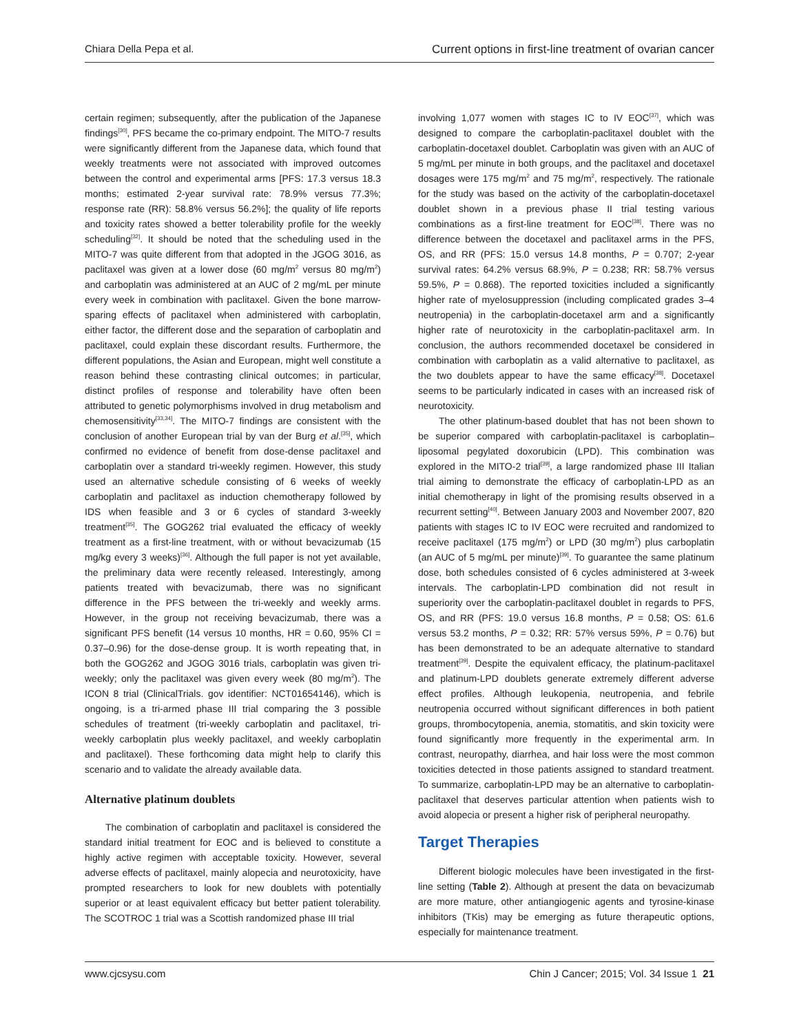Chiara Della Pepa et al. Current options in first-line treatment of ovarian cancer
certain regimen; subsequently, after the publication of the Japanese findings<sup>[30]</sup>, PFS became the co-primary endpoint. The MITO-7 results were significantly different from the Japanese data, which found that weekly treatments were not associated with improved outcomes between the control and experimental arms [PFS: 17.3 versus 18.3 months; estimated 2-year survival rate: 78.9% versus 77.3%; response rate (RR): 58.8% versus 56.2%]; the quality of life reports and toxicity rates showed a better tolerability profile for the weekly scheduling<sup>[32]</sup>. It should be noted that the scheduling used in the MITO-7 was quite different from that adopted in the JGOG 3016, as paclitaxel was given at a lower dose (60 mg/m<sup>2</sup> versus 80 mg/m<sup>2</sup>) and carboplatin was administered at an AUC of 2 mg/mL per minute every week in combination with paclitaxel. Given the bone marrow-sparing effects of paclitaxel when administered with carboplatin, either factor, the different dose and the separation of carboplatin and paclitaxel, could explain these discordant results. Furthermore, the different populations, the Asian and European, might well constitute a reason behind these contrasting clinical outcomes; in particular, distinct profiles of response and tolerability have often been attributed to genetic polymorphisms involved in drug metabolism and chemosensitivity<sup>[33,34]</sup>. The MITO-7 findings are consistent with the conclusion of another European trial by van der Burg et al.<sup>[35]</sup>, which confirmed no evidence of benefit from dose-dense paclitaxel and carboplatin over a standard tri-weekly regimen. However, this study used an alternative schedule consisting of 6 weeks of weekly carboplatin and paclitaxel as induction chemotherapy followed by IDS when feasible and 3 or 6 cycles of standard 3-weekly treatment<sup>[35]</sup>. The GOG262 trial evaluated the efficacy of weekly treatment as a first-line treatment, with or without bevacizumab (15 mg/kg every 3 weeks)<sup>[36]</sup>. Although the full paper is not yet available, the preliminary data were recently released. Interestingly, among patients treated with bevacizumab, there was no significant difference in the PFS between the tri-weekly and weekly arms. However, in the group not receiving bevacizumab, there was a significant PFS benefit (14 versus 10 months, HR = 0.60, 95% CI = 0.37–0.96) for the dose-dense group. It is worth repeating that, in both the GOG262 and JGOG 3016 trials, carboplatin was given tri-weekly; only the paclitaxel was given every week (80 mg/m<sup>2</sup>). The ICON 8 trial (ClinicalTrials. gov identifier: NCT01654146), which is ongoing, is a tri-armed phase III trial comparing the 3 possible schedules of treatment (tri-weekly carboplatin and paclitaxel, tri-weekly carboplatin plus weekly paclitaxel, and weekly carboplatin and paclitaxel). These forthcoming data might help to clarify this scenario and to validate the already available data.
Alternative platinum doublets
The combination of carboplatin and paclitaxel is considered the standard initial treatment for EOC and is believed to constitute a highly active regimen with acceptable toxicity. However, several adverse effects of paclitaxel, mainly alopecia and neurotoxicity, have prompted researchers to look for new doublets with potentially superior or at least equivalent efficacy but better patient tolerability. The SCOTROC 1 trial was a Scottish randomized phase III trial
involving 1,077 women with stages IC to IV EOC<sup>[37]</sup>, which was designed to compare the carboplatin-paclitaxel doublet with the carboplatin-docetaxel doublet. Carboplatin was given with an AUC of 5 mg/mL per minute in both groups, and the paclitaxel and docetaxel dosages were 175 mg/m<sup>2</sup> and 75 mg/m<sup>2</sup>, respectively. The rationale for the study was based on the activity of the carboplatin-docetaxel doublet shown in a previous phase II trial testing various combinations as a first-line treatment for EOC<sup>[38]</sup>. There was no difference between the docetaxel and paclitaxel arms in the PFS, OS, and RR (PFS: 15.0 versus 14.8 months, P = 0.707; 2-year survival rates: 64.2% versus 68.9%, P = 0.238; RR: 58.7% versus 59.5%, P = 0.868). The reported toxicities included a significantly higher rate of myelosuppression (including complicated grades 3–4 neutropenia) in the carboplatin-docetaxel arm and a significantly higher rate of neurotoxicity in the carboplatin-paclitaxel arm. In conclusion, the authors recommended docetaxel be considered in combination with carboplatin as a valid alternative to paclitaxel, as the two doublets appear to have the same efficacy<sup>[38]</sup>. Docetaxel seems to be particularly indicated in cases with an increased risk of neurotoxicity.
The other platinum-based doublet that has not been shown to be superior compared with carboplatin-paclitaxel is carboplatin–liposomal pegylated doxorubicin (LPD). This combination was explored in the MITO-2 trial<sup>[39]</sup>, a large randomized phase III Italian trial aiming to demonstrate the efficacy of carboplatin-LPD as an initial chemotherapy in light of the promising results observed in a recurrent setting<sup>[40]</sup>. Between January 2003 and November 2007, 820 patients with stages IC to IV EOC were recruited and randomized to receive paclitaxel (175 mg/m<sup>2</sup>) or LPD (30 mg/m<sup>2</sup>) plus carboplatin (an AUC of 5 mg/mL per minute)<sup>[39]</sup>. To guarantee the same platinum dose, both schedules consisted of 6 cycles administered at 3-week intervals. The carboplatin-LPD combination did not result in superiority over the carboplatin-paclitaxel doublet in regards to PFS, OS, and RR (PFS: 19.0 versus 16.8 months, P = 0.58; OS: 61.6 versus 53.2 months, P = 0.32; RR: 57% versus 59%, P = 0.76) but has been demonstrated to be an adequate alternative to standard treatment<sup>[39]</sup>. Despite the equivalent efficacy, the platinum-paclitaxel and platinum-LPD doublets generate extremely different adverse effect profiles. Although leukopenia, neutropenia, and febrile neutropenia occurred without significant differences in both patient groups, thrombocytopenia, anemia, stomatitis, and skin toxicity were found significantly more frequently in the experimental arm. In contrast, neuropathy, diarrhea, and hair loss were the most common toxicities detected in those patients assigned to standard treatment. To summarize, carboplatin-LPD may be an alternative to carboplatin-paclitaxel that deserves particular attention when patients wish to avoid alopecia or present a higher risk of peripheral neuropathy.
Target Therapies
Different biologic molecules have been investigated in the first-line setting (Table 2). Although at present the data on bevacizumab are more mature, other antiangiogenic agents and tyrosine-kinase inhibitors (TKis) may be emerging as future therapeutic options, especially for maintenance treatment.
www.cjcsysu.com Chin J Cancer; 2015; Vol. 34 Issue 1 21